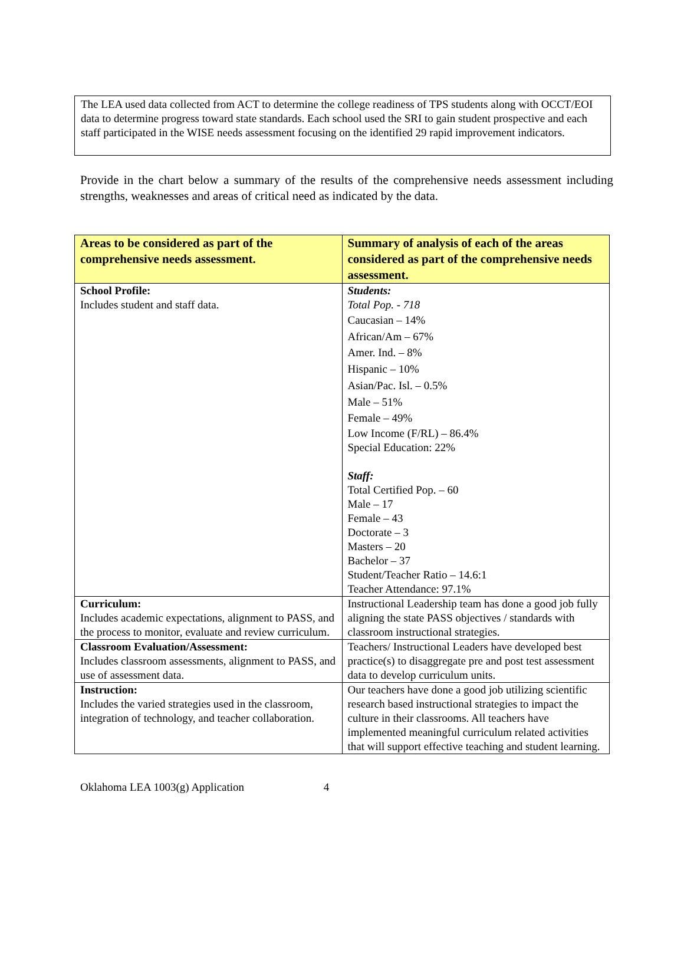The LEA used data collected from ACT to determine the college readiness of TPS students along with OCCT/EOI data to determine progress toward state standards. Each school used the SRI to gain student prospective and each staff participated in the WISE needs assessment focusing on the identified 29 rapid improvement indicators.
Provide in the chart below a summary of the results of the comprehensive needs assessment including strengths, weaknesses and areas of critical need as indicated by the data.
| Areas to be considered as part of the comprehensive needs assessment. | Summary of analysis of each of the areas considered as part of the comprehensive needs assessment. |
| --- | --- |
| School Profile: Includes student and staff data. | Students: Total Pop. - 718 Caucasian – 14% African/Am – 67% Amer. Ind. – 8% Hispanic – 10% Asian/Pac. Isl. – 0.5% Male – 51% Female – 49% Low Income (F/RL) – 86.4% Special Education: 22% Staff: Total Certified Pop. – 60 Male – 17 Female – 43 Doctorate – 3 Masters – 20 Bachelor – 37 Student/Teacher Ratio – 14.6:1 Teacher Attendance: 97.1% |
| Curriculum: Includes academic expectations, alignment to PASS, and the process to monitor, evaluate and review curriculum. | Instructional Leadership team has done a good job fully aligning the state PASS objectives / standards with classroom instructional strategies. |
| Classroom Evaluation/Assessment: Includes classroom assessments, alignment to PASS, and use of assessment data. | Teachers/ Instructional Leaders have developed best practice(s) to disaggregate pre and post test assessment data to develop curriculum units. |
| Instruction: Includes the varied strategies used in the classroom, integration of technology, and teacher collaboration. | Our teachers have done a good job utilizing scientific research based instructional strategies to impact the culture in their classrooms. All teachers have implemented meaningful curriculum related activities that will support effective teaching and student learning. |
Oklahoma LEA 1003(g) Application 4